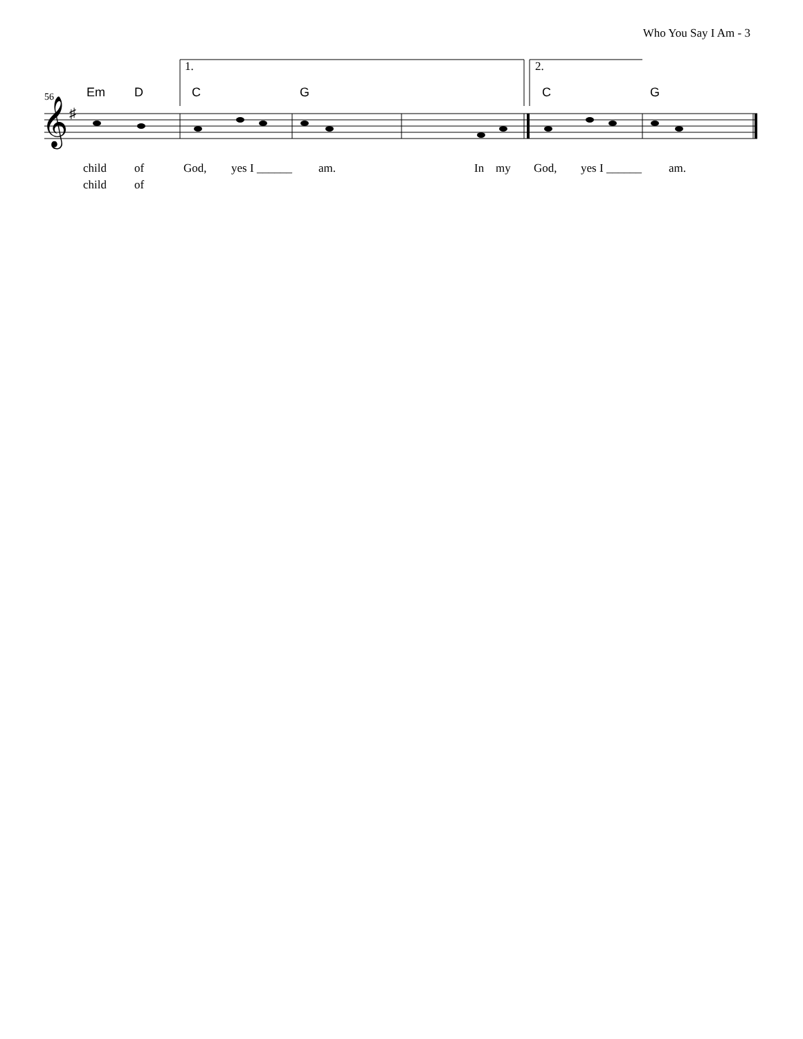Who You Say I Am - 3
𝄞
♯
56 Em D C G C G
child of God, yes I ______ am. In my God, yes I ______ am.
child of
1. 2.